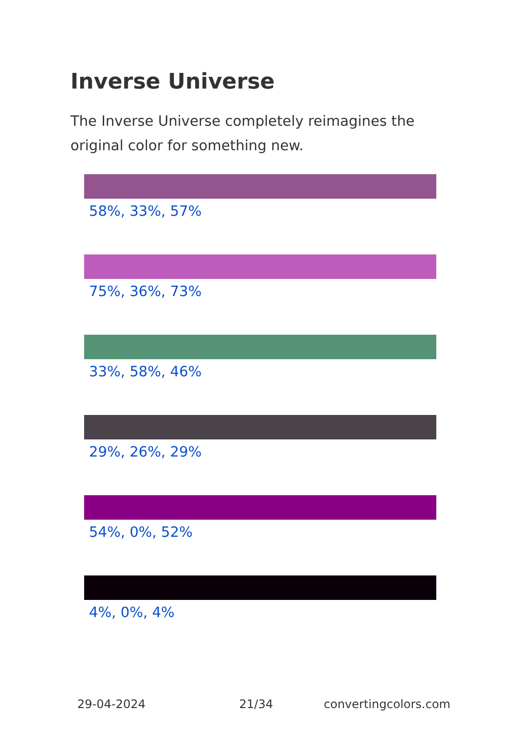Inverse Universe
The Inverse Universe completely reimagines the original color for something new.
58%, 33%, 57%
75%, 36%, 73%
33%, 58%, 46%
29%, 26%, 29%
54%, 0%, 52%
4%, 0%, 4%
29-04-2024 21/34 convertingcolors.com